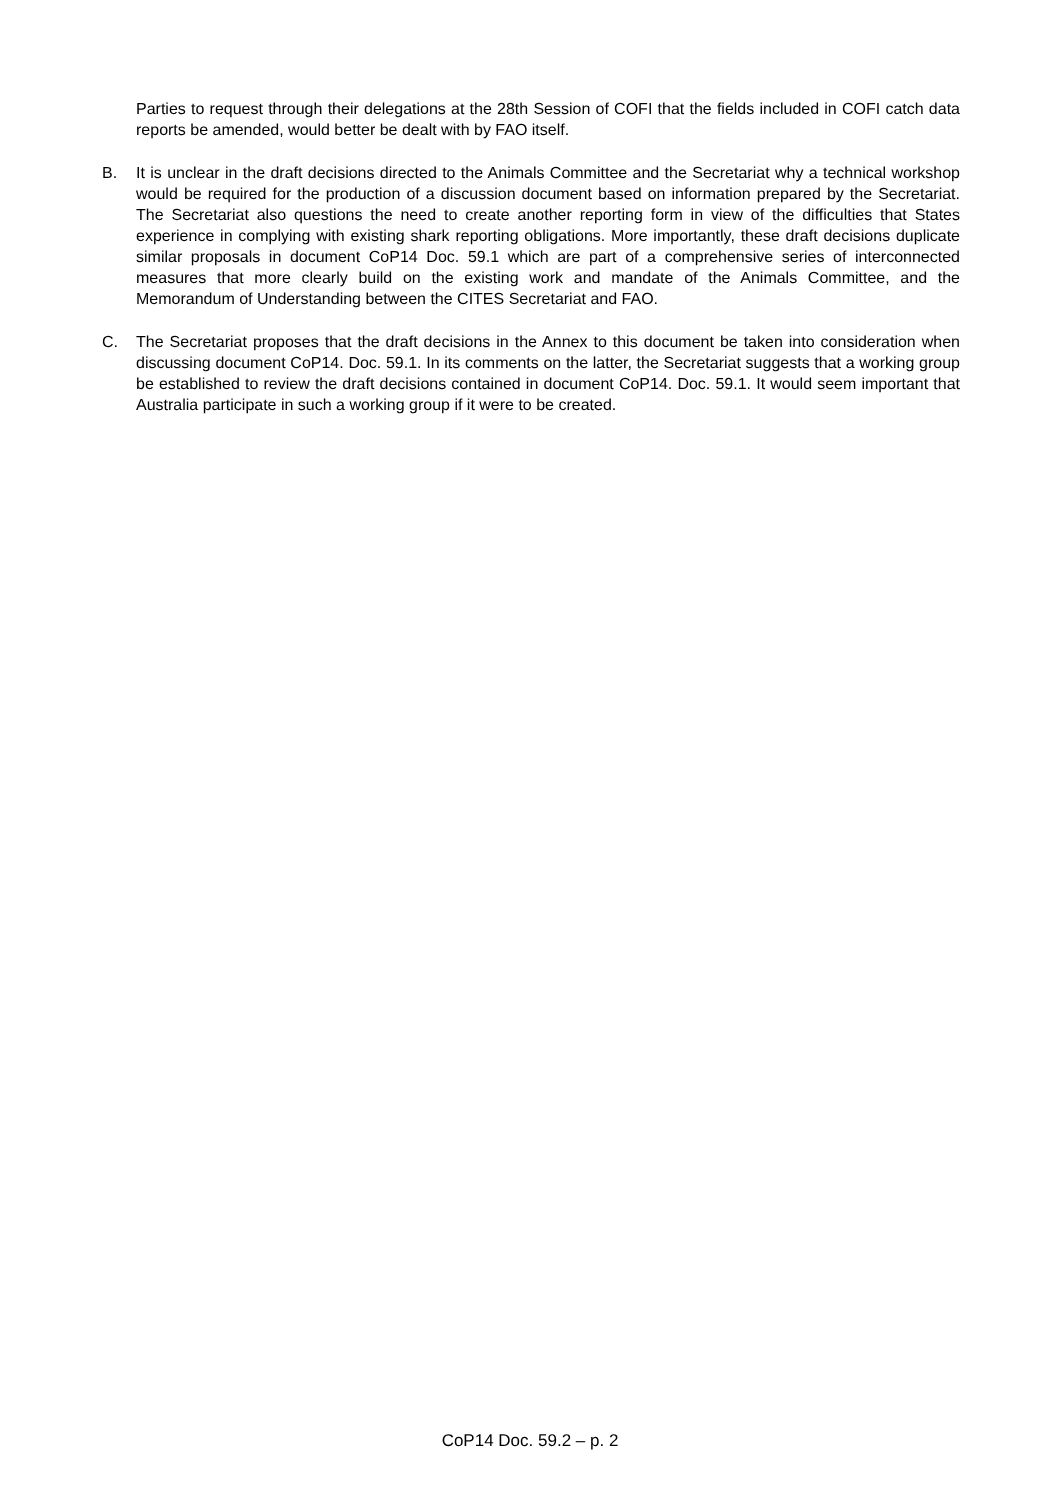Parties to request through their delegations at the 28th Session of COFI that the fields included in COFI catch data reports be amended, would better be dealt with by FAO itself.
B. It is unclear in the draft decisions directed to the Animals Committee and the Secretariat why a technical workshop would be required for the production of a discussion document based on information prepared by the Secretariat. The Secretariat also questions the need to create another reporting form in view of the difficulties that States experience in complying with existing shark reporting obligations. More importantly, these draft decisions duplicate similar proposals in document CoP14 Doc. 59.1 which are part of a comprehensive series of interconnected measures that more clearly build on the existing work and mandate of the Animals Committee, and the Memorandum of Understanding between the CITES Secretariat and FAO.
C. The Secretariat proposes that the draft decisions in the Annex to this document be taken into consideration when discussing document CoP14. Doc. 59.1. In its comments on the latter, the Secretariat suggests that a working group be established to review the draft decisions contained in document CoP14. Doc. 59.1. It would seem important that Australia participate in such a working group if it were to be created.
CoP14 Doc. 59.2 – p. 2